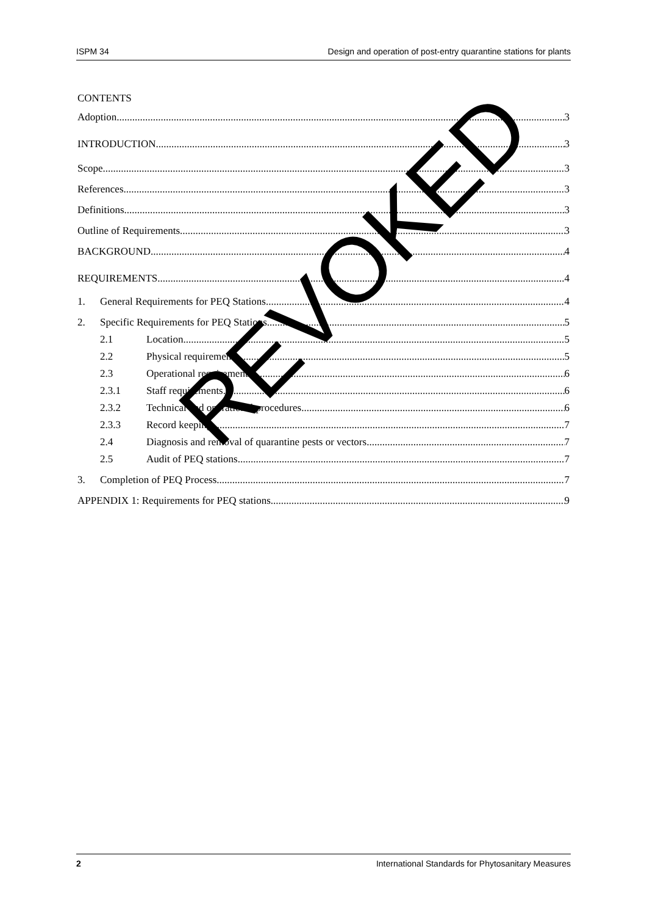ISPM 34 Design and operation of post-entry quarantine stations for plants
CONTENTS
Adoption 3
INTRODUCTION 3
Scope 3
References 3
Definitions 3
Outline of Requirements 3
BACKGROUND 4
REQUIREMENTS 4
1. General Requirements for PEQ Stations 4
2. Specific Requirements for PEQ Stations 5
2.1 Location 5
2.2 Physical requirements 5
2.3 Operational requirements 6
2.3.1 Staff requirements 6
2.3.2 Technical and operational procedures 6
2.3.3 Record keeping 7
2.4 Diagnosis and removal of quarantine pests or vectors 7
2.5 Audit of PEQ stations 7
3. Completion of PEQ Process 7
APPENDIX 1: Requirements for PEQ stations 9
REVOKED
2 International Standards for Phytosanitary Measures